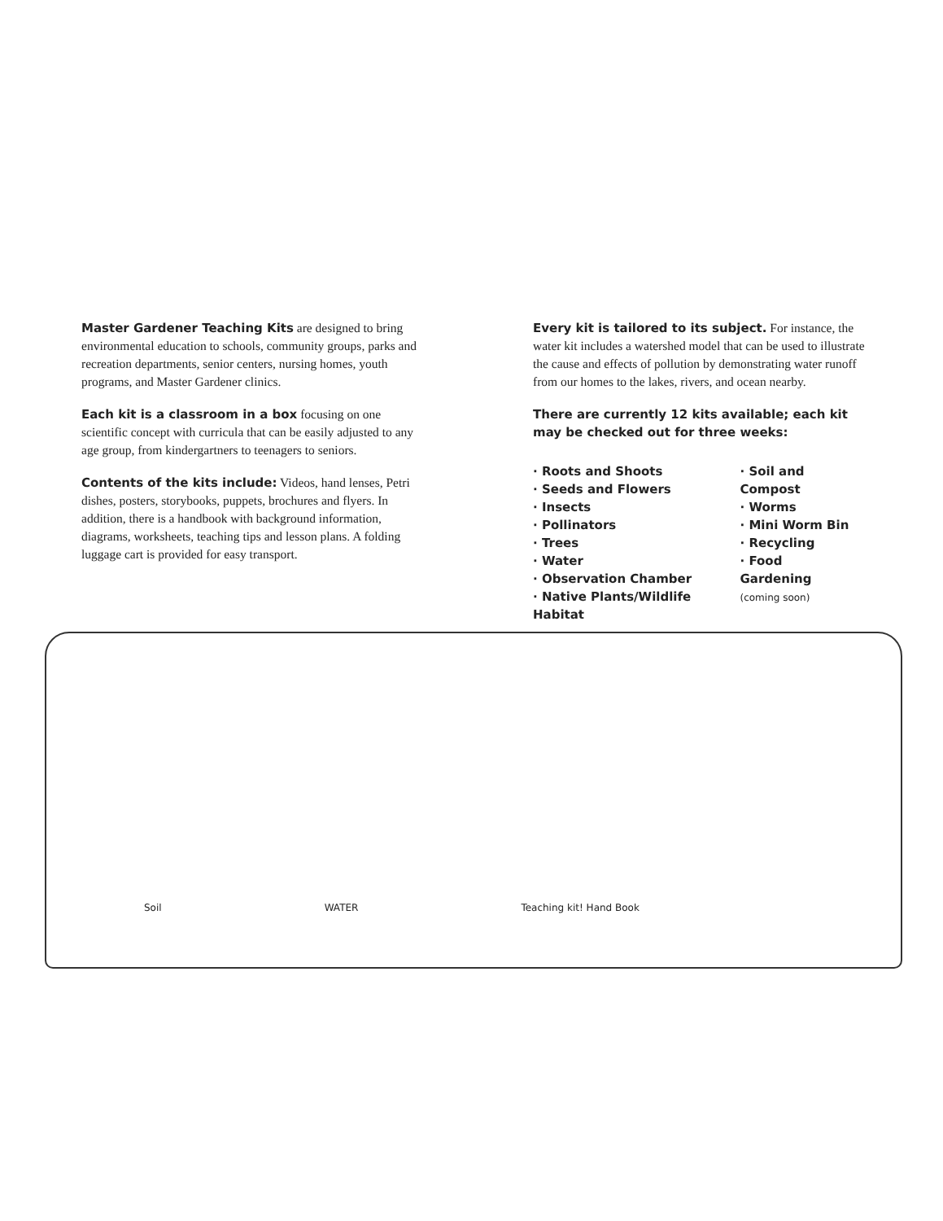Master Gardener Teaching Kits are designed to bring environmental education to schools, community groups, parks and recreation departments, senior centers, nursing homes, youth programs, and Master Gardener clinics.
Each kit is a classroom in a box focusing on one scientific concept with curricula that can be easily adjusted to any age group, from kindergartners to teenagers to seniors.
Contents of the kits include: Videos, hand lenses, Petri dishes, posters, storybooks, puppets, brochures and flyers. In addition, there is a handbook with background information, diagrams, worksheets, teaching tips and lesson plans. A folding luggage cart is provided for easy transport.
Every kit is tailored to its subject. For instance, the water kit includes a watershed model that can be used to illustrate the cause and effects of pollution by demonstrating water runoff from our homes to the lakes, rivers, and ocean nearby.
There are currently 12 kits available; each kit may be checked out for three weeks:
· Roots and Shoots
· Seeds and Flowers
· Insects
· Pollinators
· Trees
· Water
· Observation Chamber
· Native Plants/Wildlife Habitat
· Soil and Compost
· Worms
· Mini Worm Bin
· Recycling
· Food Gardening
(coming soon)
Soil WATER Teaching kit! Hand Book